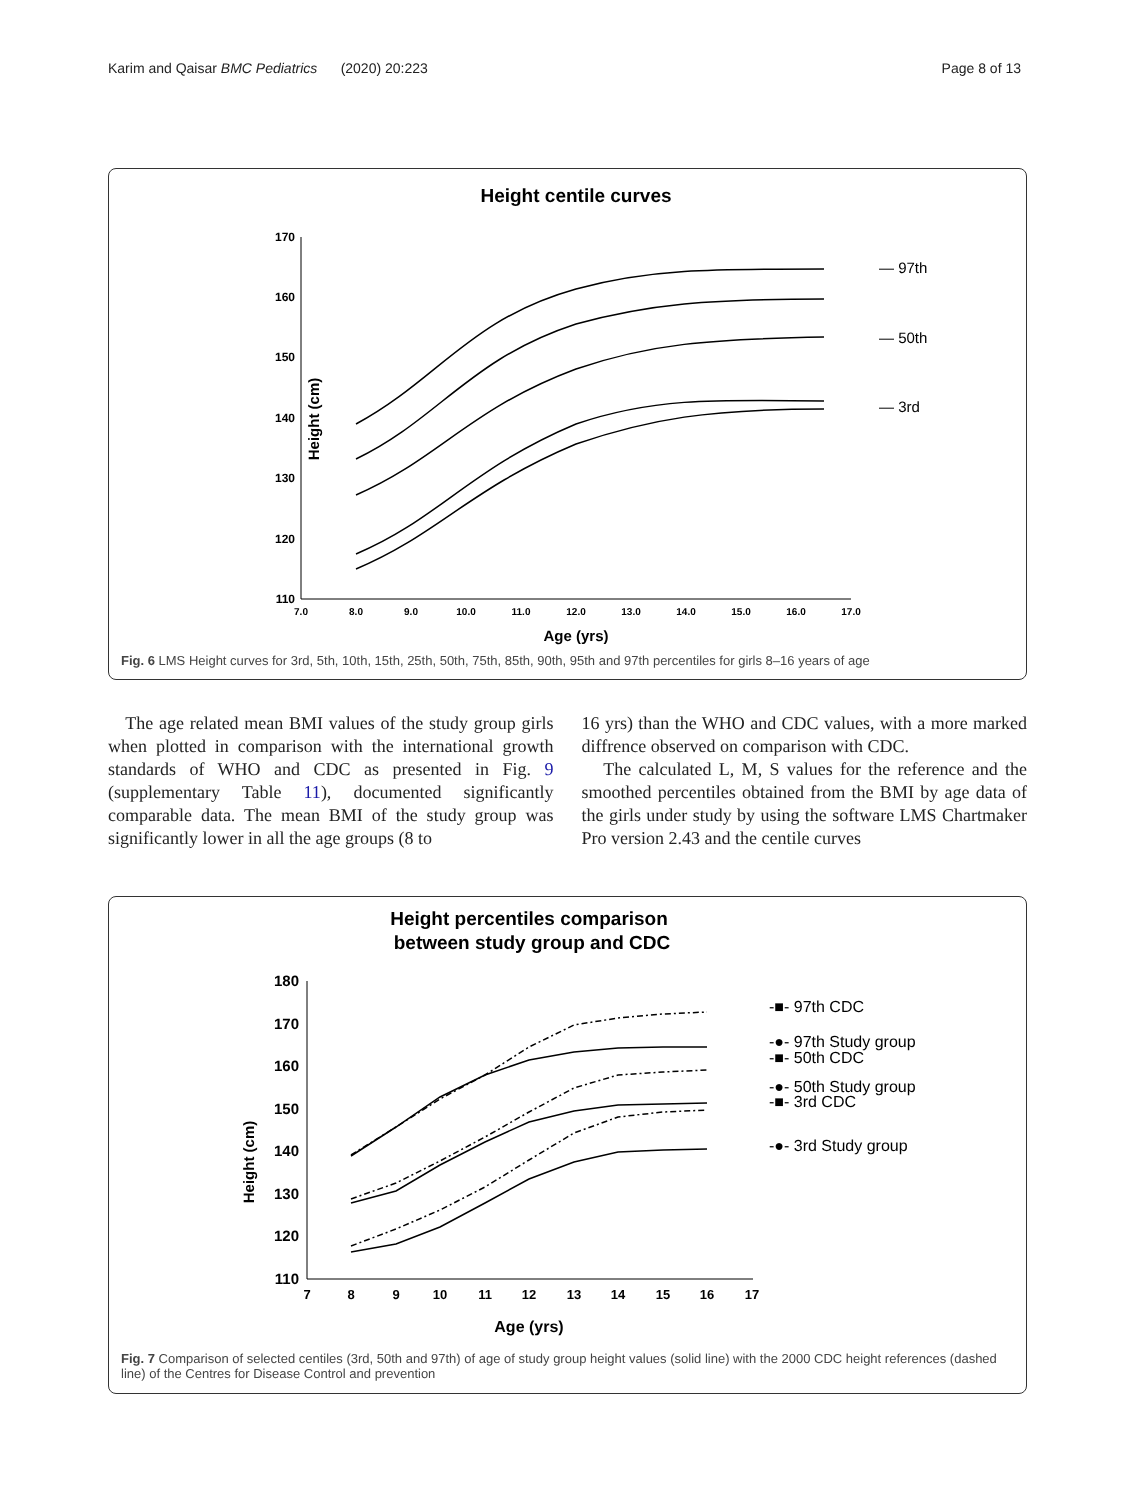Karim and Qaisar BMC Pediatrics (2020) 20:223 Page 8 of 13
Height centile curves
Height (cm)
110
120
130
140
150
160
170
7.0
8.0
9.0
10.0
11.0
12.0
13.0
14.0
15.0
16.0
17.0
Age (yrs)
— 97th
— 50th
— 3rd
Fig. 6 LMS Height curves for 3rd, 5th, 10th, 15th, 25th, 50th, 75th, 85th, 90th, 95th and 97th percentiles for girls 8–16 years of age
The age related mean BMI values of the study group girls when plotted in comparison with the international growth standards of WHO and CDC as presented in Fig. 9 (supplementary Table 11), documented significantly comparable data. The mean BMI of the study group was significantly lower in all the age groups (8 to
16 yrs) than the WHO and CDC values, with a more marked diffrence observed on comparison with CDC.
The calculated L, M, S values for the reference and the smoothed percentiles obtained from the BMI by age data of the girls under study by using the software LMS Chartmaker Pro version 2.43 and the centile curves
Height percentiles comparison
between study group and CDC
Height (cm)
110
120
130
140
150
160
170
180
7
8
9
10
11
12
13
14
15
16
17
Age (yrs)
-■- 97th CDC
-●- 97th Study group
-■- 50th CDC
-●- 50th Study group
-■- 3rd CDC
-●- 3rd Study group
Fig. 7 Comparison of selected centiles (3rd, 50th and 97th) of age of study group height values (solid line) with the 2000 CDC height references (dashed line) of the Centres for Disease Control and prevention